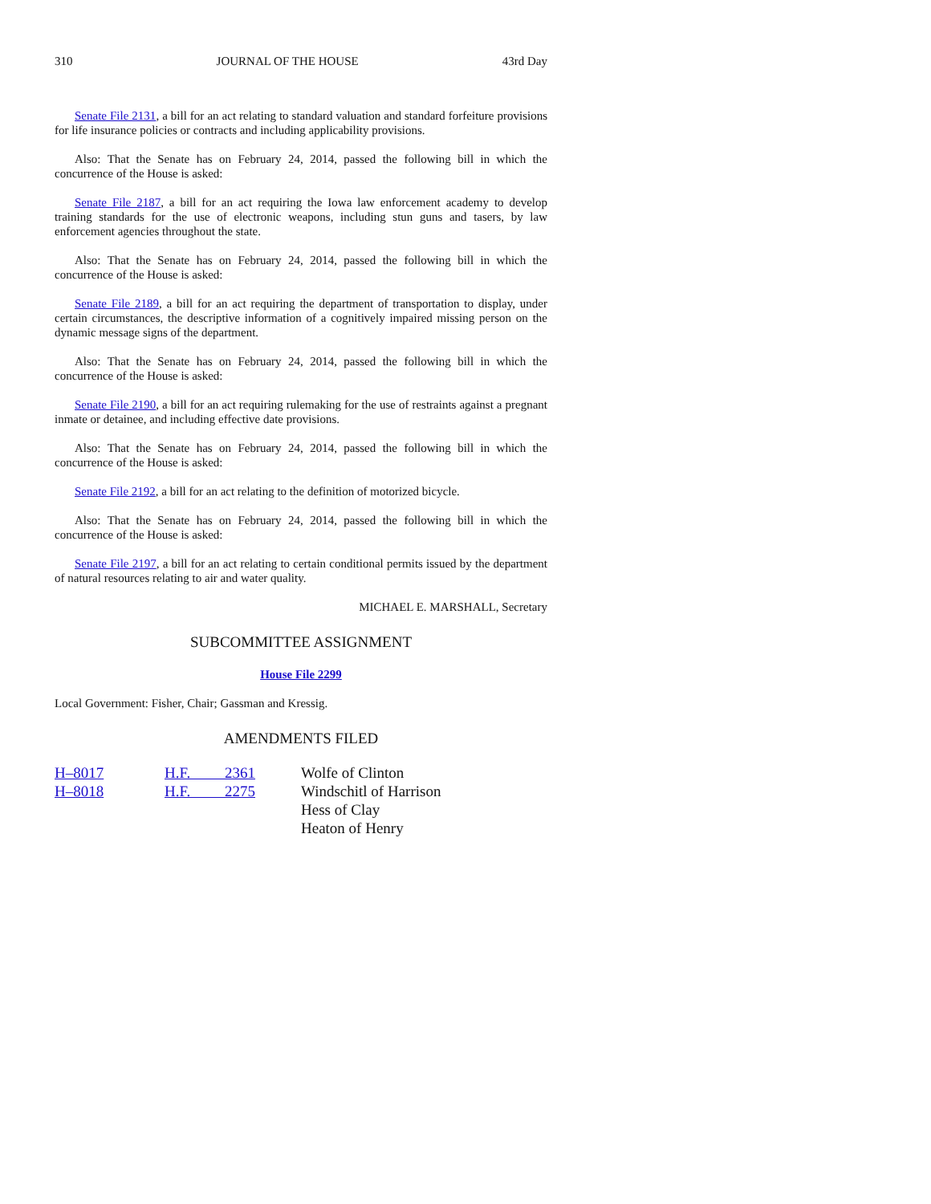310 JOURNAL OF THE HOUSE 43rd Day
Senate File 2131, a bill for an act relating to standard valuation and standard forfeiture provisions for life insurance policies or contracts and including applicability provisions.
Also: That the Senate has on February 24, 2014, passed the following bill in which the concurrence of the House is asked:
Senate File 2187, a bill for an act requiring the Iowa law enforcement academy to develop training standards for the use of electronic weapons, including stun guns and tasers, by law enforcement agencies throughout the state.
Also: That the Senate has on February 24, 2014, passed the following bill in which the concurrence of the House is asked:
Senate File 2189, a bill for an act requiring the department of transportation to display, under certain circumstances, the descriptive information of a cognitively impaired missing person on the dynamic message signs of the department.
Also: That the Senate has on February 24, 2014, passed the following bill in which the concurrence of the House is asked:
Senate File 2190, a bill for an act requiring rulemaking for the use of restraints against a pregnant inmate or detainee, and including effective date provisions.
Also: That the Senate has on February 24, 2014, passed the following bill in which the concurrence of the House is asked:
Senate File 2192, a bill for an act relating to the definition of motorized bicycle.
Also: That the Senate has on February 24, 2014, passed the following bill in which the concurrence of the House is asked:
Senate File 2197, a bill for an act relating to certain conditional permits issued by the department of natural resources relating to air and water quality.
MICHAEL E. MARSHALL, Secretary
SUBCOMMITTEE ASSIGNMENT
House File 2299
Local Government: Fisher, Chair; Gassman and Kressig.
AMENDMENTS FILED
| H–8017 | H.F. 2361 | Wolfe of Clinton |
| H–8018 | H.F. 2275 | Windschitl of Harrison Hess of Clay Heaton of Henry |